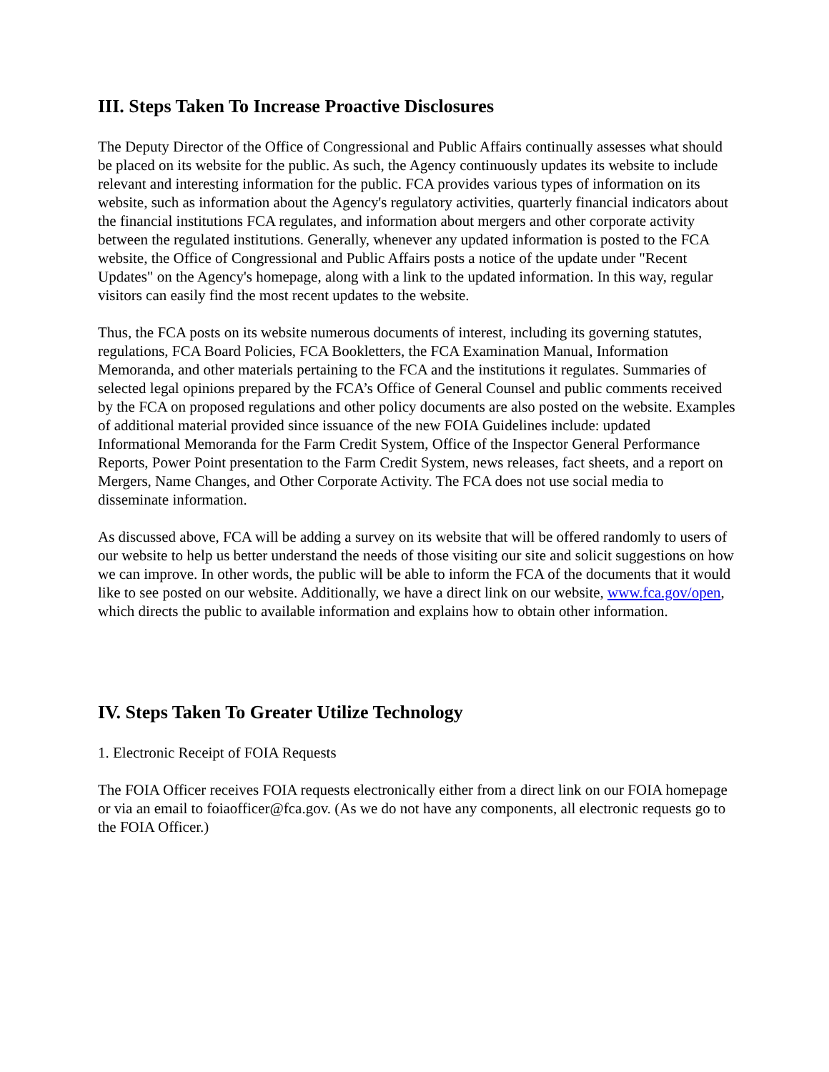III. Steps Taken To Increase Proactive Disclosures
The Deputy Director of the Office of Congressional and Public Affairs continually assesses what should be placed on its website for the public. As such, the Agency continuously updates its website to include relevant and interesting information for the public. FCA provides various types of information on its website, such as information about the Agency's regulatory activities, quarterly financial indicators about the financial institutions FCA regulates, and information about mergers and other corporate activity between the regulated institutions. Generally, whenever any updated information is posted to the FCA website, the Office of Congressional and Public Affairs posts a notice of the update under "Recent Updates" on the Agency's homepage, along with a link to the updated information. In this way, regular visitors can easily find the most recent updates to the website.
Thus, the FCA posts on its website numerous documents of interest, including its governing statutes, regulations, FCA Board Policies, FCA Bookletters, the FCA Examination Manual, Information Memoranda, and other materials pertaining to the FCA and the institutions it regulates. Summaries of selected legal opinions prepared by the FCA’s Office of General Counsel and public comments received by the FCA on proposed regulations and other policy documents are also posted on the website. Examples of additional material provided since issuance of the new FOIA Guidelines include: updated Informational Memoranda for the Farm Credit System, Office of the Inspector General Performance Reports, Power Point presentation to the Farm Credit System, news releases, fact sheets, and a report on Mergers, Name Changes, and Other Corporate Activity. The FCA does not use social media to disseminate information.
As discussed above, FCA will be adding a survey on its website that will be offered randomly to users of our website to help us better understand the needs of those visiting our site and solicit suggestions on how we can improve. In other words, the public will be able to inform the FCA of the documents that it would like to see posted on our website. Additionally, we have a direct link on our website, www.fca.gov/open, which directs the public to available information and explains how to obtain other information.
IV. Steps Taken To Greater Utilize Technology
1. Electronic Receipt of FOIA Requests
The FOIA Officer receives FOIA requests electronically either from a direct link on our FOIA homepage or via an email to foiaofficer@fca.gov. (As we do not have any components, all electronic requests go to the FOIA Officer.)